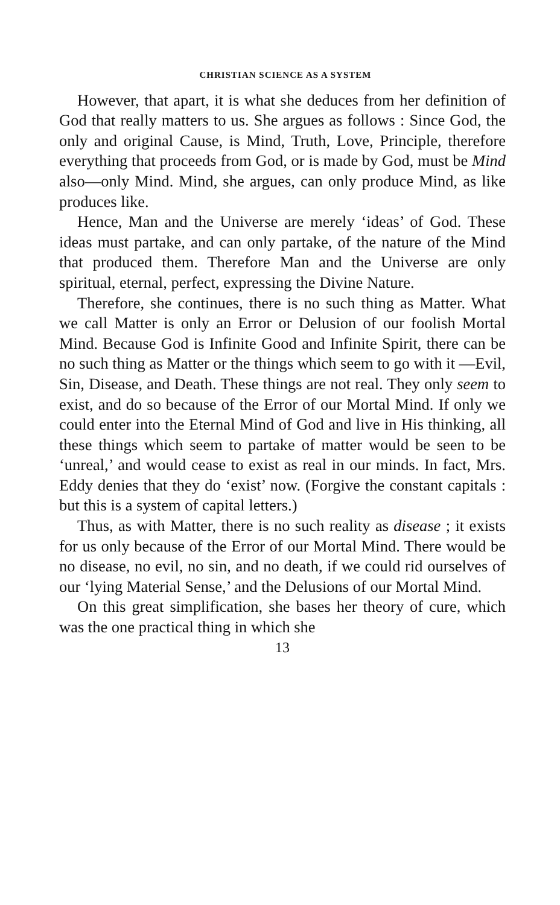CHRISTIAN SCIENCE AS A SYSTEM
However, that apart, it is what she deduces from her definition of God that really matters to us. She argues as follows : Since God, the only and original Cause, is Mind, Truth, Love, Principle, therefore everything that proceeds from God, or is made by God, must be Mind also—only Mind. Mind, she argues, can only produce Mind, as like produces like.
Hence, Man and the Universe are merely ‘ideas’ of God. These ideas must partake, and can only partake, of the nature of the Mind that produced them. Therefore Man and the Universe are only spiritual, eternal, perfect, expressing the Divine Nature.
Therefore, she continues, there is no such thing as Matter. What we call Matter is only an Error or Delusion of our foolish Mortal Mind. Because God is Infinite Good and Infinite Spirit, there can be no such thing as Matter or the things which seem to go with it —Evil, Sin, Disease, and Death. These things are not real. They only seem to exist, and do so because of the Error of our Mortal Mind. If only we could enter into the Eternal Mind of God and live in His thinking, all these things which seem to partake of matter would be seen to be ‘unreal,’ and would cease to exist as real in our minds. In fact, Mrs. Eddy denies that they do ‘exist’ now. (Forgive the constant capitals : but this is a system of capital letters.)
Thus, as with Matter, there is no such reality as disease ; it exists for us only because of the Error of our Mortal Mind. There would be no disease, no evil, no sin, and no death, if we could rid ourselves of our ‘lying Material Sense,’ and the Delusions of our Mortal Mind.
On this great simplification, she bases her theory of cure, which was the one practical thing in which she
13